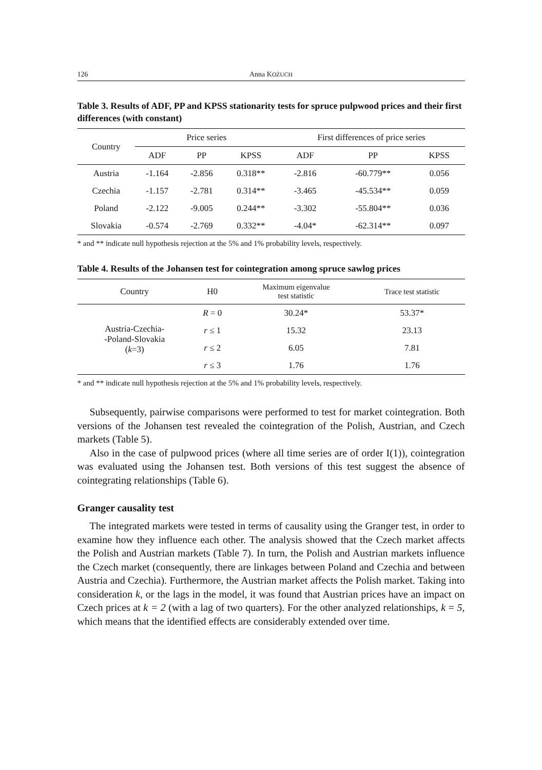126 Anna KOŻUCH
Table 3. Results of ADF, PP and KPSS stationarity tests for spruce pulpwood prices and their first differences (with constant)
| Country | Price series | | | First differences of price series | | |
| --- | --- | --- | --- | --- | --- | --- |
| | ADF | PP | KPSS | ADF | PP | KPSS |
| Austria | -1.164 | -2.856 | 0.318** | -2.816 | -60.779** | 0.056 |
| Czechia | -1.157 | -2.781 | 0.314** | -3.465 | -45.534** | 0.059 |
| Poland | -2.122 | -9.005 | 0.244** | -3.302 | -55.804** | 0.036 |
| Slovakia | -0.574 | -2.769 | 0.332** | -4.04* | -62.314** | 0.097 |
* and ** indicate null hypothesis rejection at the 5% and 1% probability levels, respectively.
Table 4. Results of the Johansen test for cointegration among spruce sawlog prices
| Country | H0 | Maximum eigenvalue test statistic | Trace test statistic |
| --- | --- | --- | --- |
| Austria-Czechia- -Poland-Slovakia ( k =3) | R = 0 | 30.24* | 53.37* |
| | r ≤ 1 | 15.32 | 23.13 |
| | r ≤ 2 | 6.05 | 7.81 |
| | r ≤ 3 | 1.76 | 1.76 |
* and ** indicate null hypothesis rejection at the 5% and 1% probability levels, respectively.
Subsequently, pairwise comparisons were performed to test for market cointegration. Both versions of the Johansen test revealed the cointegration of the Polish, Austrian, and Czech markets (Table 5).
Also in the case of pulpwood prices (where all time series are of order I(1)), cointegration was evaluated using the Johansen test. Both versions of this test suggest the absence of cointegrating relationships (Table 6).
Granger causality test
The integrated markets were tested in terms of causality using the Granger test, in order to examine how they influence each other. The analysis showed that the Czech market affects the Polish and Austrian markets (Table 7). In turn, the Polish and Austrian markets influence the Czech market (consequently, there are linkages between Poland and Czechia and between Austria and Czechia). Furthermore, the Austrian market affects the Polish market. Taking into consideration k, or the lags in the model, it was found that Austrian prices have an impact on Czech prices at k = 2 (with a lag of two quarters). For the other analyzed relationships, k = 5, which means that the identified effects are considerably extended over time.